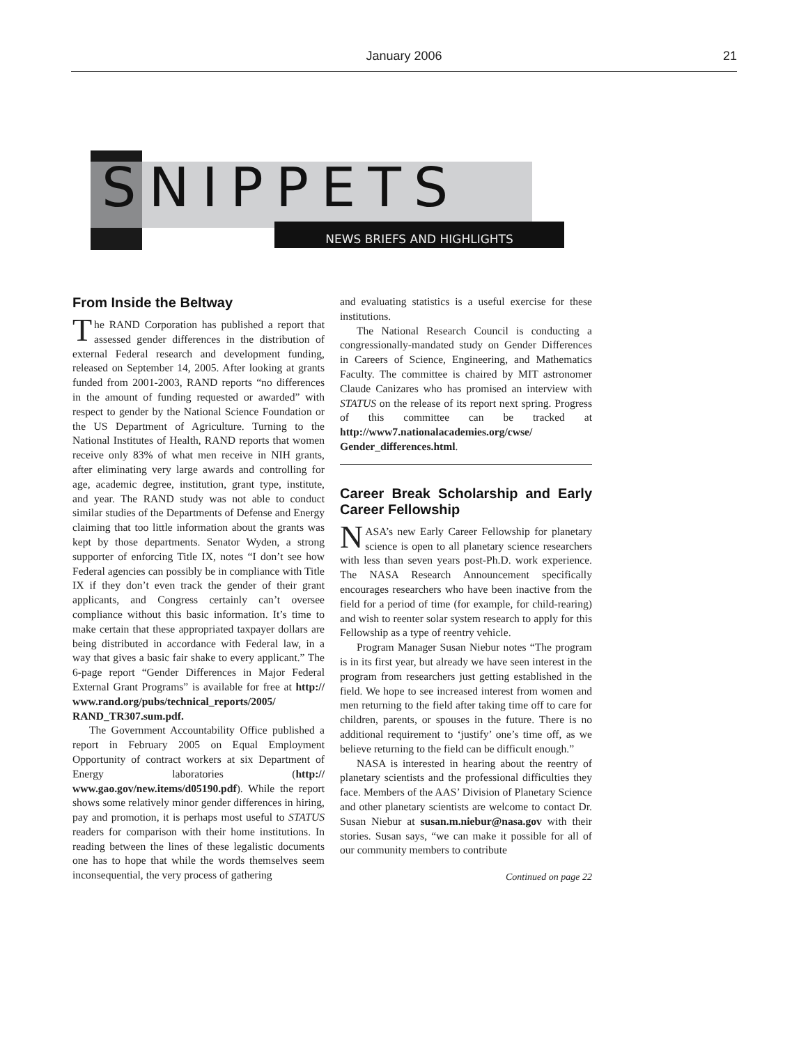January 2006 21
SNIPPETS
NEWS BRIEFS AND HIGHLIGHTS
From Inside the Beltway
The RAND Corporation has published a report that assessed gender differences in the distribution of external Federal research and development funding, released on September 14, 2005. After looking at grants funded from 2001-2003, RAND reports “no differences in the amount of funding requested or awarded” with respect to gender by the National Science Foundation or the US Department of Agriculture. Turning to the National Institutes of Health, RAND reports that women receive only 83% of what men receive in NIH grants, after eliminating very large awards and controlling for age, academic degree, institution, grant type, institute, and year. The RAND study was not able to conduct similar studies of the Departments of Defense and Energy claiming that too little information about the grants was kept by those departments. Senator Wyden, a strong supporter of enforcing Title IX, notes “I don’t see how Federal agencies can possibly be in compliance with Title IX if they don’t even track the gender of their grant applicants, and Congress certainly can’t oversee compliance without this basic information. It’s time to make certain that these appropriated taxpayer dollars are being distributed in accordance with Federal law, in a way that gives a basic fair shake to every applicant.” The 6-page report “Gender Differences in Major Federal External Grant Programs” is available for free at http:// www.rand.org/pubs/technical_reports/2005/ RAND_TR307.sum.pdf.
The Government Accountability Office published a report in February 2005 on Equal Employment Opportunity of contract workers at six Department of Energy laboratories (http:// www.gao.gov/new.items/d05190.pdf). While the report shows some relatively minor gender differences in hiring, pay and promotion, it is perhaps most useful to STATUS readers for comparison with their home institutions. In reading between the lines of these legalistic documents one has to hope that while the words themselves seem inconsequential, the very process of gathering
and evaluating statistics is a useful exercise for these institutions.
The National Research Council is conducting a congressionally-mandated study on Gender Differences in Careers of Science, Engineering, and Mathematics Faculty. The committee is chaired by MIT astronomer Claude Canizares who has promised an interview with STATUS on the release of its report next spring. Progress of this committee can be tracked at http://www7.nationalacademies.org/cwse/ Gender_differences.html.
Career Break Scholarship and Early Career Fellowship
NASA’s new Early Career Fellowship for planetary science is open to all planetary science researchers with less than seven years post-Ph.D. work experience. The NASA Research Announcement specifically encourages researchers who have been inactive from the field for a period of time (for example, for child-rearing) and wish to reenter solar system research to apply for this Fellowship as a type of reentry vehicle.
Program Manager Susan Niebur notes “The program is in its first year, but already we have seen interest in the program from researchers just getting established in the field. We hope to see increased interest from women and men returning to the field after taking time off to care for children, parents, or spouses in the future. There is no additional requirement to ‘justify’ one’s time off, as we believe returning to the field can be difficult enough.”
NASA is interested in hearing about the reentry of planetary scientists and the professional difficulties they face. Members of the AAS’ Division of Planetary Science and other planetary scientists are welcome to contact Dr. Susan Niebur at susan.m.niebur@nasa.gov with their stories. Susan says, “we can make it possible for all of our community members to contribute
Continued on page 22